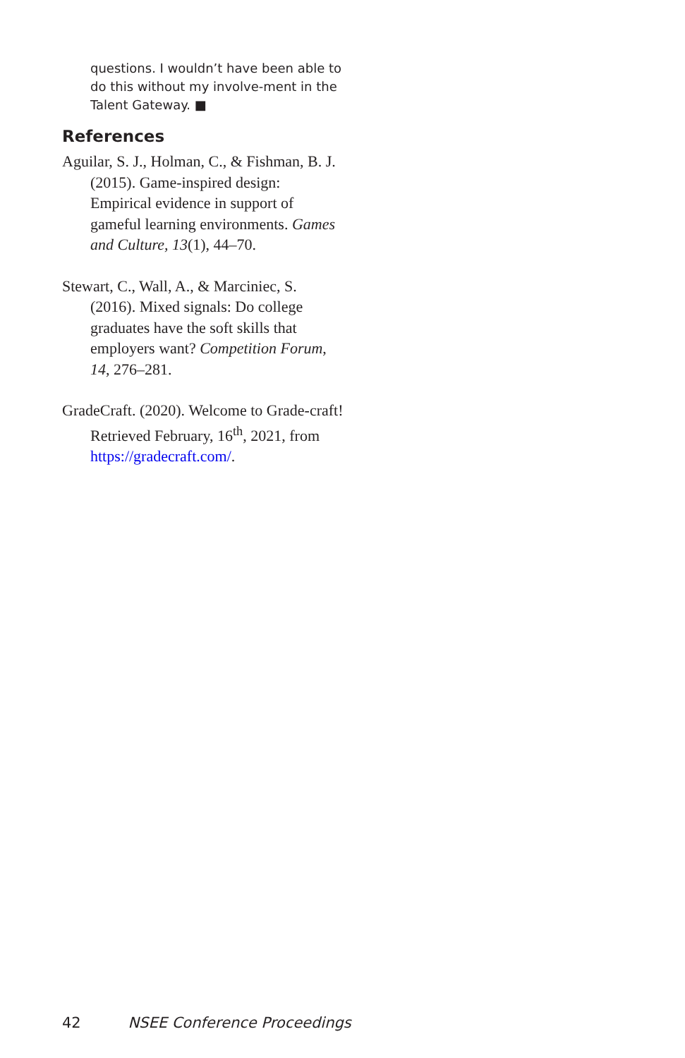questions. I wouldn’t have been able to do this without my involve-ment in the Talent Gateway. ■
References
Aguilar, S. J., Holman, C., & Fishman, B. J. (2015). Game-inspired design: Empirical evidence in support of gameful learning environments. Games and Culture, 13(1), 44–70.
Stewart, C., Wall, A., & Marciniec, S. (2016). Mixed signals: Do college graduates have the soft skills that employers want? Competition Forum, 14, 276–281.
GradeCraft. (2020). Welcome to Grade-craft! Retrieved February, 16<sup>th</sup>, 2021, from https://gradecraft.com/.
42 NSEE Conference Proceedings